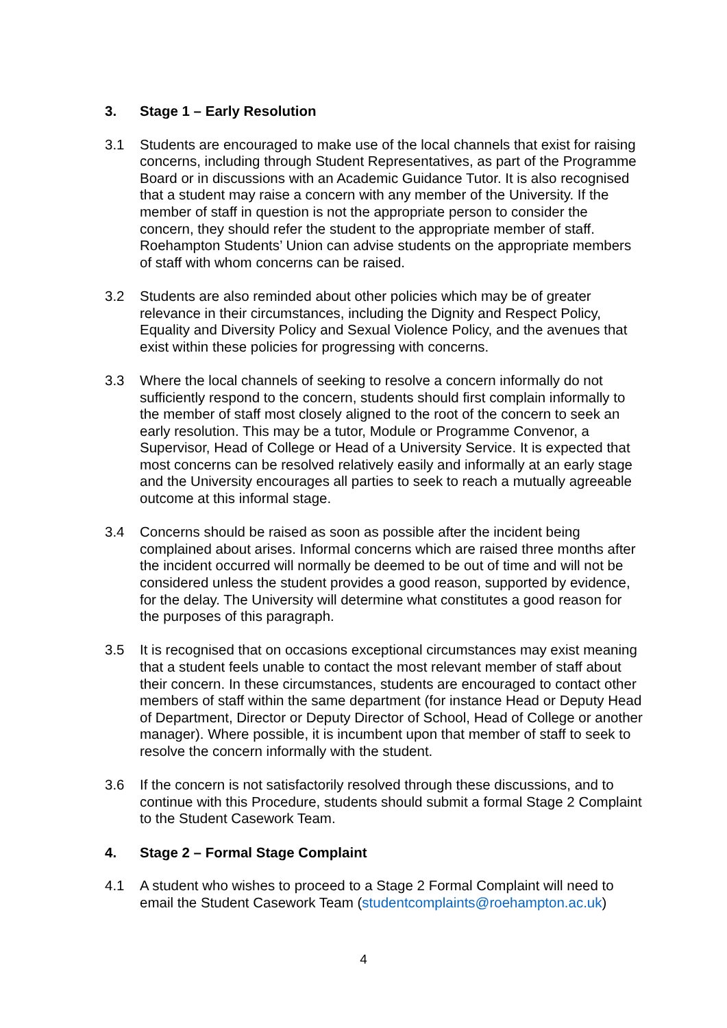3. Stage 1 – Early Resolution
3.1 Students are encouraged to make use of the local channels that exist for raising concerns, including through Student Representatives, as part of the Programme Board or in discussions with an Academic Guidance Tutor. It is also recognised that a student may raise a concern with any member of the University. If the member of staff in question is not the appropriate person to consider the concern, they should refer the student to the appropriate member of staff. Roehampton Students’ Union can advise students on the appropriate members of staff with whom concerns can be raised.
3.2 Students are also reminded about other policies which may be of greater relevance in their circumstances, including the Dignity and Respect Policy, Equality and Diversity Policy and Sexual Violence Policy, and the avenues that exist within these policies for progressing with concerns.
3.3 Where the local channels of seeking to resolve a concern informally do not sufficiently respond to the concern, students should first complain informally to the member of staff most closely aligned to the root of the concern to seek an early resolution. This may be a tutor, Module or Programme Convenor, a Supervisor, Head of College or Head of a University Service. It is expected that most concerns can be resolved relatively easily and informally at an early stage and the University encourages all parties to seek to reach a mutually agreeable outcome at this informal stage.
3.4 Concerns should be raised as soon as possible after the incident being complained about arises. Informal concerns which are raised three months after the incident occurred will normally be deemed to be out of time and will not be considered unless the student provides a good reason, supported by evidence, for the delay. The University will determine what constitutes a good reason for the purposes of this paragraph.
3.5 It is recognised that on occasions exceptional circumstances may exist meaning that a student feels unable to contact the most relevant member of staff about their concern. In these circumstances, students are encouraged to contact other members of staff within the same department (for instance Head or Deputy Head of Department, Director or Deputy Director of School, Head of College or another manager). Where possible, it is incumbent upon that member of staff to seek to resolve the concern informally with the student.
3.6 If the concern is not satisfactorily resolved through these discussions, and to continue with this Procedure, students should submit a formal Stage 2 Complaint to the Student Casework Team.
4. Stage 2 – Formal Stage Complaint
4.1 A student who wishes to proceed to a Stage 2 Formal Complaint will need to email the Student Casework Team (studentcomplaints@roehampton.ac.uk)
4